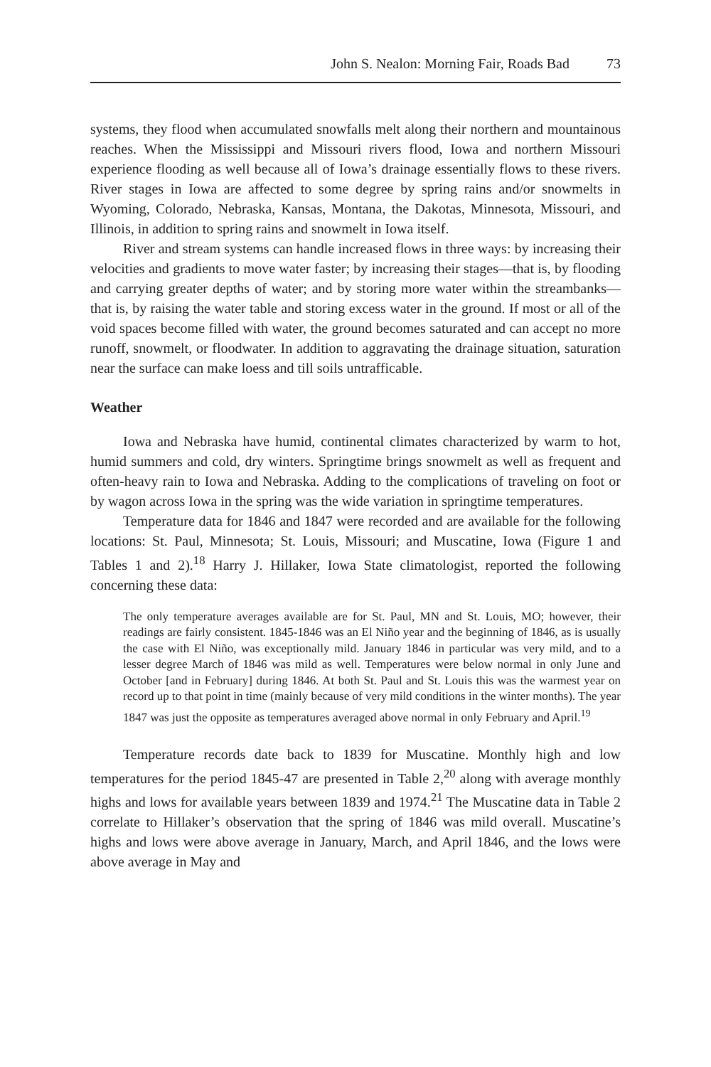John S. Nealon: Morning Fair, Roads Bad 73
systems, they flood when accumulated snowfalls melt along their northern and mountainous reaches. When the Mississippi and Missouri rivers flood, Iowa and northern Missouri experience flooding as well because all of Iowa’s drainage essentially flows to these rivers. River stages in Iowa are affected to some degree by spring rains and/or snowmelts in Wyoming, Colorado, Nebraska, Kansas, Montana, the Dakotas, Minnesota, Missouri, and Illinois, in addition to spring rains and snowmelt in Iowa itself.
River and stream systems can handle increased flows in three ways: by increasing their velocities and gradients to move water faster; by increasing their stages—that is, by flooding and carrying greater depths of water; and by storing more water within the streambanks—that is, by raising the water table and storing excess water in the ground. If most or all of the void spaces become filled with water, the ground becomes saturated and can accept no more runoff, snowmelt, or floodwater. In addition to aggravating the drainage situation, saturation near the surface can make loess and till soils untrafficable.
Weather
Iowa and Nebraska have humid, continental climates characterized by warm to hot, humid summers and cold, dry winters. Springtime brings snowmelt as well as frequent and often-heavy rain to Iowa and Nebraska. Adding to the complications of traveling on foot or by wagon across Iowa in the spring was the wide variation in springtime temperatures.
Temperature data for 1846 and 1847 were recorded and are available for the following locations: St. Paul, Minnesota; St. Louis, Missouri; and Muscatine, Iowa (Figure 1 and Tables 1 and 2).<sup>18</sup> Harry J. Hillaker, Iowa State climatologist, reported the following concerning these data:
The only temperature averages available are for St. Paul, MN and St. Louis, MO; however, their readings are fairly consistent. 1845-1846 was an El Niño year and the beginning of 1846, as is usually the case with El Niño, was exceptionally mild. January 1846 in particular was very mild, and to a lesser degree March of 1846 was mild as well. Temperatures were below normal in only June and October [and in February] during 1846. At both St. Paul and St. Louis this was the warmest year on record up to that point in time (mainly because of very mild conditions in the winter months). The year 1847 was just the opposite as temperatures averaged above normal in only February and April.<sup>19</sup>
Temperature records date back to 1839 for Muscatine. Monthly high and low temperatures for the period 1845-47 are presented in Table 2,<sup>20</sup> along with average monthly highs and lows for available years between 1839 and 1974.<sup>21</sup> The Muscatine data in Table 2 correlate to Hillaker’s observation that the spring of 1846 was mild overall. Muscatine’s highs and lows were above average in January, March, and April 1846, and the lows were above average in May and